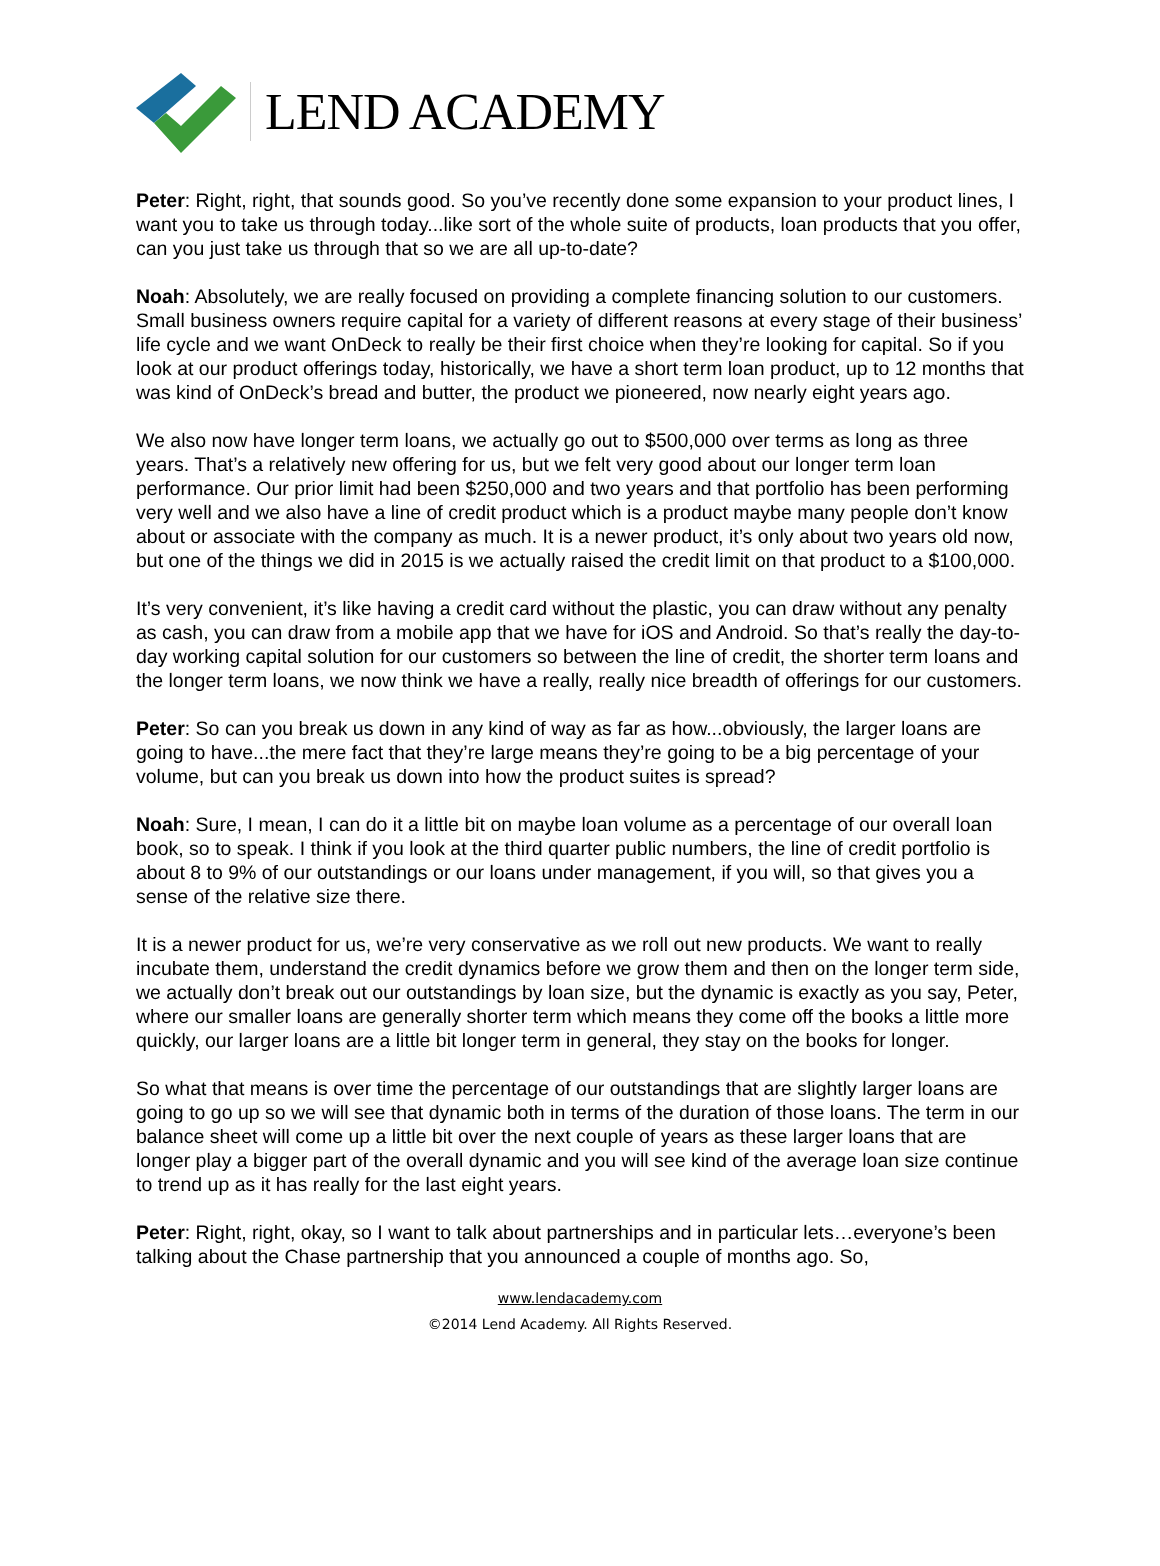LEND ACADEMY
Peter: Right, right, that sounds good. So you’ve recently done some expansion to your product lines, I want you to take us through today...like sort of the whole suite of products, loan products that you offer, can you just take us through that so we are all up-to-date?
Noah: Absolutely, we are really focused on providing a complete financing solution to our customers. Small business owners require capital for a variety of different reasons at every stage of their business’ life cycle and we want OnDeck to really be their first choice when they’re looking for capital. So if you look at our product offerings today, historically, we have a short term loan product, up to 12 months that was kind of OnDeck’s bread and butter, the product we pioneered, now nearly eight years ago.
We also now have longer term loans, we actually go out to $500,000 over terms as long as three years. That’s a relatively new offering for us, but we felt very good about our longer term loan performance. Our prior limit had been $250,000 and two years and that portfolio has been performing very well and we also have a line of credit product which is a product maybe many people don’t know about or associate with the company as much. It is a newer product, it’s only about two years old now, but one of the things we did in 2015 is we actually raised the credit limit on that product to a $100,000.
It’s very convenient, it’s like having a credit card without the plastic, you can draw without any penalty as cash, you can draw from a mobile app that we have for iOS and Android. So that’s really the day-to-day working capital solution for our customers so between the line of credit, the shorter term loans and the longer term loans, we now think we have a really, really nice breadth of offerings for our customers.
Peter: So can you break us down in any kind of way as far as how...obviously, the larger loans are going to have...the mere fact that they’re large means they’re going to be a big percentage of your volume, but can you break us down into how the product suites is spread?
Noah: Sure, I mean, I can do it a little bit on maybe loan volume as a percentage of our overall loan book, so to speak. I think if you look at the third quarter public numbers, the line of credit portfolio is about 8 to 9% of our outstandings or our loans under management, if you will, so that gives you a sense of the relative size there.
It is a newer product for us, we’re very conservative as we roll out new products. We want to really incubate them, understand the credit dynamics before we grow them and then on the longer term side, we actually don’t break out our outstandings by loan size, but the dynamic is exactly as you say, Peter, where our smaller loans are generally shorter term which means they come off the books a little more quickly, our larger loans are a little bit longer term in general, they stay on the books for longer.
So what that means is over time the percentage of our outstandings that are slightly larger loans are going to go up so we will see that dynamic both in terms of the duration of those loans. The term in our balance sheet will come up a little bit over the next couple of years as these larger loans that are longer play a bigger part of the overall dynamic and you will see kind of the average loan size continue to trend up as it has really for the last eight years.
Peter: Right, right, okay, so I want to talk about partnerships and in particular lets…everyone’s been talking about the Chase partnership that you announced a couple of months ago. So,
www.lendacademy.com
©2014 Lend Academy. All Rights Reserved.